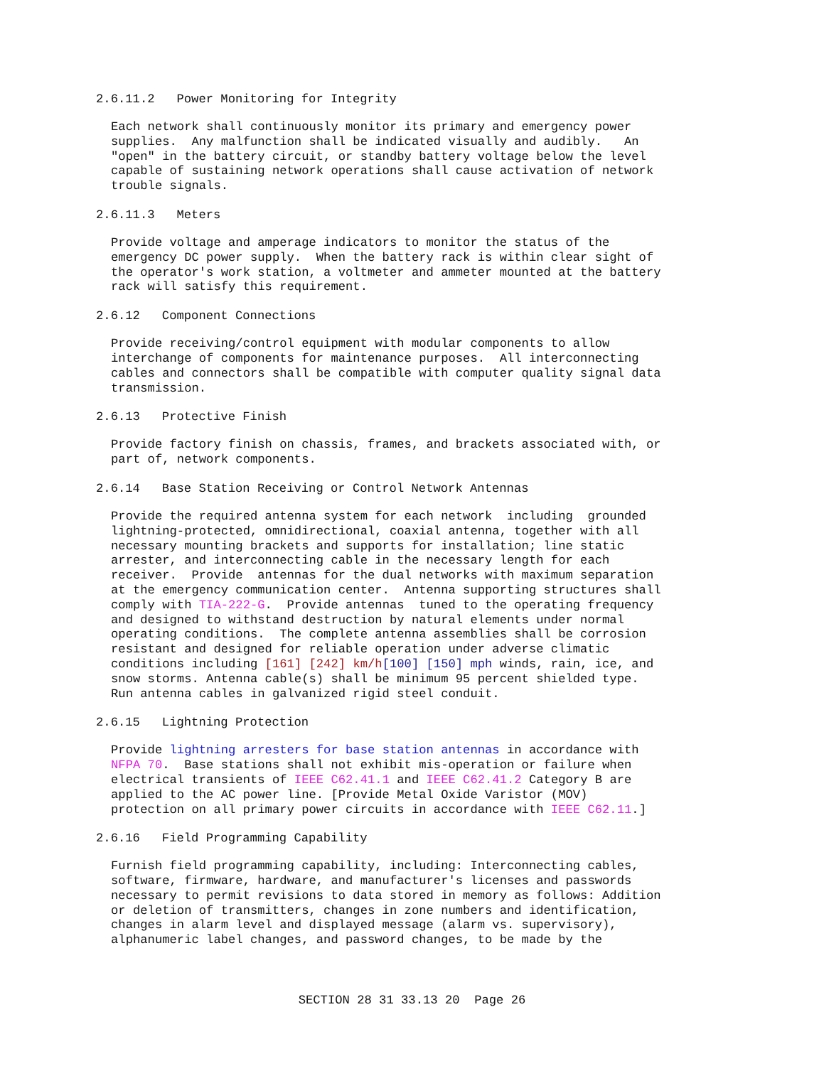2.6.11.2 Power Monitoring for Integrity
Each network shall continuously monitor its primary and emergency power supplies. Any malfunction shall be indicated visually and audibly. An "open" in the battery circuit, or standby battery voltage below the level capable of sustaining network operations shall cause activation of network trouble signals.
2.6.11.3 Meters
Provide voltage and amperage indicators to monitor the status of the emergency DC power supply. When the battery rack is within clear sight of the operator's work station, a voltmeter and ammeter mounted at the battery rack will satisfy this requirement.
2.6.12 Component Connections
Provide receiving/control equipment with modular components to allow interchange of components for maintenance purposes. All interconnecting cables and connectors shall be compatible with computer quality signal data transmission.
2.6.13 Protective Finish
Provide factory finish on chassis, frames, and brackets associated with, or part of, network components.
2.6.14 Base Station Receiving or Control Network Antennas
Provide the required antenna system for each network including grounded lightning-protected, omnidirectional, coaxial antenna, together with all necessary mounting brackets and supports for installation; line static arrester, and interconnecting cable in the necessary length for each receiver. Provide antennas for the dual networks with maximum separation at the emergency communication center. Antenna supporting structures shall comply with TIA-222-G. Provide antennas tuned to the operating frequency and designed to withstand destruction by natural elements under normal operating conditions. The complete antenna assemblies shall be corrosion resistant and designed for reliable operation under adverse climatic conditions including [161] [242] km/h[100] [150] mph winds, rain, ice, and snow storms. Antenna cable(s) shall be minimum 95 percent shielded type. Run antenna cables in galvanized rigid steel conduit.
2.6.15 Lightning Protection
Provide lightning arresters for base station antennas in accordance with NFPA 70. Base stations shall not exhibit mis-operation or failure when electrical transients of IEEE C62.41.1 and IEEE C62.41.2 Category B are applied to the AC power line. [Provide Metal Oxide Varistor (MOV) protection on all primary power circuits in accordance with IEEE C62.11.]
2.6.16 Field Programming Capability
Furnish field programming capability, including: Interconnecting cables, software, firmware, hardware, and manufacturer's licenses and passwords necessary to permit revisions to data stored in memory as follows: Addition or deletion of transmitters, changes in zone numbers and identification, changes in alarm level and displayed message (alarm vs. supervisory), alphanumeric label changes, and password changes, to be made by the
SECTION 28 31 33.13 20 Page 26